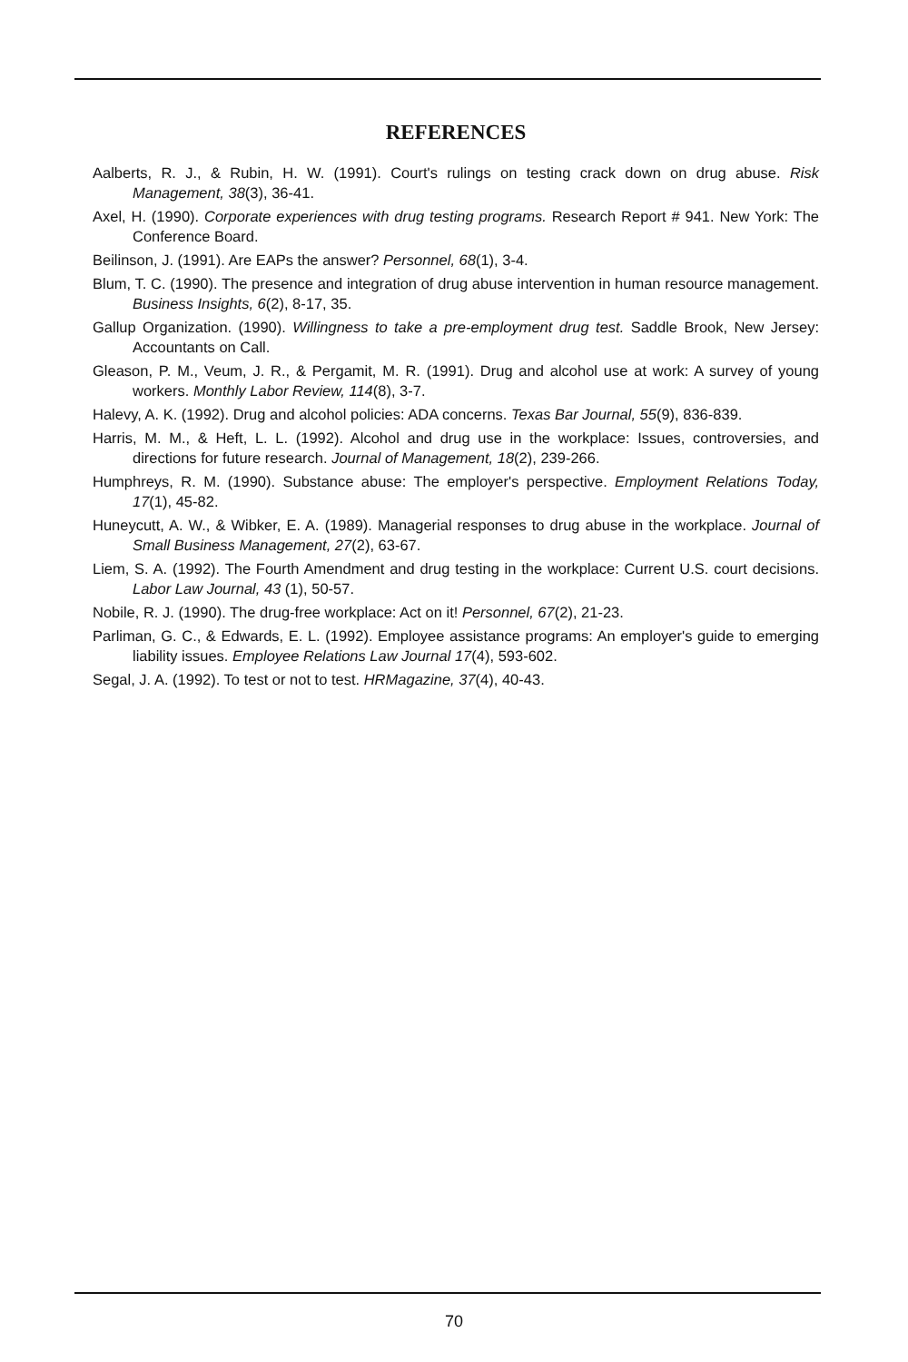REFERENCES
Aalberts, R. J., & Rubin, H. W. (1991). Court's rulings on testing crack down on drug abuse. Risk Management, 38(3), 36-41.
Axel, H. (1990). Corporate experiences with drug testing programs. Research Report # 941. New York: The Conference Board.
Beilinson, J. (1991). Are EAPs the answer? Personnel, 68(1), 3-4.
Blum, T. C. (1990). The presence and integration of drug abuse intervention in human resource management. Business Insights, 6(2), 8-17, 35.
Gallup Organization. (1990). Willingness to take a pre-employment drug test. Saddle Brook, New Jersey: Accountants on Call.
Gleason, P. M., Veum, J. R., & Pergamit, M. R. (1991). Drug and alcohol use at work: A survey of young workers. Monthly Labor Review, 114(8), 3-7.
Halevy, A. K. (1992). Drug and alcohol policies: ADA concerns. Texas Bar Journal, 55(9), 836-839.
Harris, M. M., & Heft, L. L. (1992). Alcohol and drug use in the workplace: Issues, controversies, and directions for future research. Journal of Management, 18(2), 239-266.
Humphreys, R. M. (1990). Substance abuse: The employer's perspective. Employment Relations Today, 17(1), 45-82.
Huneycutt, A. W., & Wibker, E. A. (1989). Managerial responses to drug abuse in the workplace. Journal of Small Business Management, 27(2), 63-67.
Liem, S. A. (1992). The Fourth Amendment and drug testing in the workplace: Current U.S. court decisions. Labor Law Journal, 43 (1), 50-57.
Nobile, R. J. (1990). The drug-free workplace: Act on it! Personnel, 67(2), 21-23.
Parliman, G. C., & Edwards, E. L. (1992). Employee assistance programs: An employer's guide to emerging liability issues. Employee Relations Law Journal 17(4), 593-602.
Segal, J. A. (1992). To test or not to test. HRMagazine, 37(4), 40-43.
70